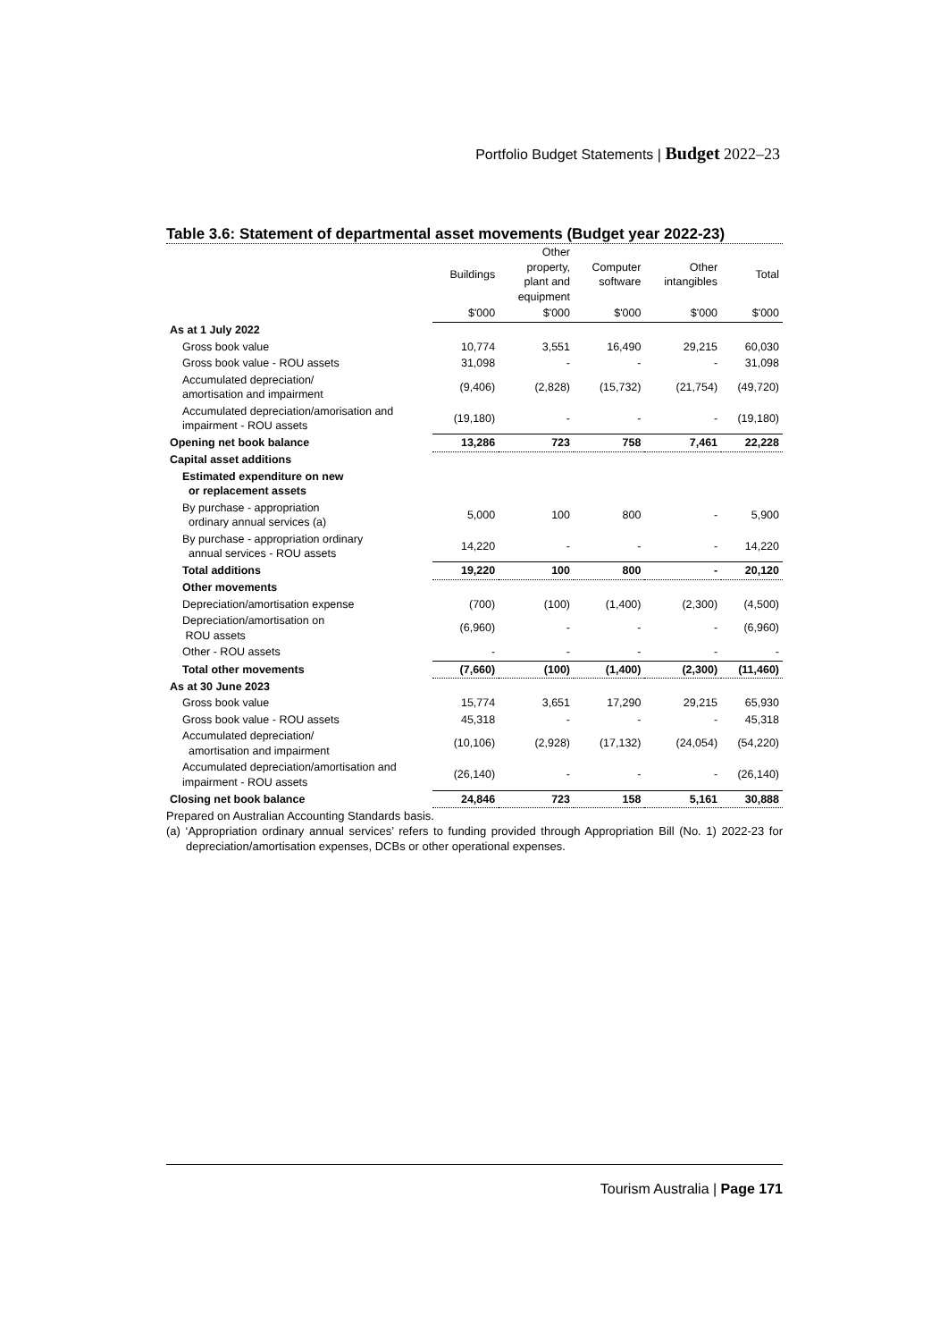Portfolio Budget Statements | Budget 2022–23
Table 3.6: Statement of departmental asset movements (Budget year 2022-23)
| | Buildings | Other property, plant and equipment | Computer software | Other intangibles | Total |
| --- | --- | --- | --- | --- | --- |
| | $'000 | $'000 | $'000 | $'000 | $'000 |
| As at 1 July 2022 | | | | | |
| Gross book value | 10,774 | 3,551 | 16,490 | 29,215 | 60,030 |
| Gross book value - ROU assets | 31,098 | - | - | - | 31,098 |
| Accumulated depreciation/ amortisation and impairment | (9,406) | (2,828) | (15,732) | (21,754) | (49,720) |
| Accumulated depreciation/amorisation and impairment - ROU assets | (19,180) | - | - | - | (19,180) |
| Opening net book balance | 13,286 | 723 | 758 | 7,461 | 22,228 |
| Capital asset additions | | | | | |
| Estimated expenditure on new or replacement assets | | | | | |
| By purchase - appropriation ordinary annual services (a) | 5,000 | 100 | 800 | - | 5,900 |
| By purchase - appropriation ordinary annual services - ROU assets | 14,220 | - | - | - | 14,220 |
| Total additions | 19,220 | 100 | 800 | - | 20,120 |
| Other movements | | | | | |
| Depreciation/amortisation expense | (700) | (100) | (1,400) | (2,300) | (4,500) |
| Depreciation/amortisation on ROU assets | (6,960) | - | - | - | (6,960) |
| Other - ROU assets | - | - | - | - | - |
| Total other movements | (7,660) | (100) | (1,400) | (2,300) | (11,460) |
| As at 30 June 2023 | | | | | |
| Gross book value | 15,774 | 3,651 | 17,290 | 29,215 | 65,930 |
| Gross book value - ROU assets | 45,318 | - | - | - | 45,318 |
| Accumulated depreciation/ amortisation and impairment | (10,106) | (2,928) | (17,132) | (24,054) | (54,220) |
| Accumulated depreciation/amortisation and impairment - ROU assets | (26,140) | - | - | - | (26,140) |
| Closing net book balance | 24,846 | 723 | 158 | 5,161 | 30,888 |
Prepared on Australian Accounting Standards basis.
(a) ‘Appropriation ordinary annual services’ refers to funding provided through Appropriation Bill (No. 1) 2022-23 for depreciation/amortisation expenses, DCBs or other operational expenses.
Tourism Australia | Page 171